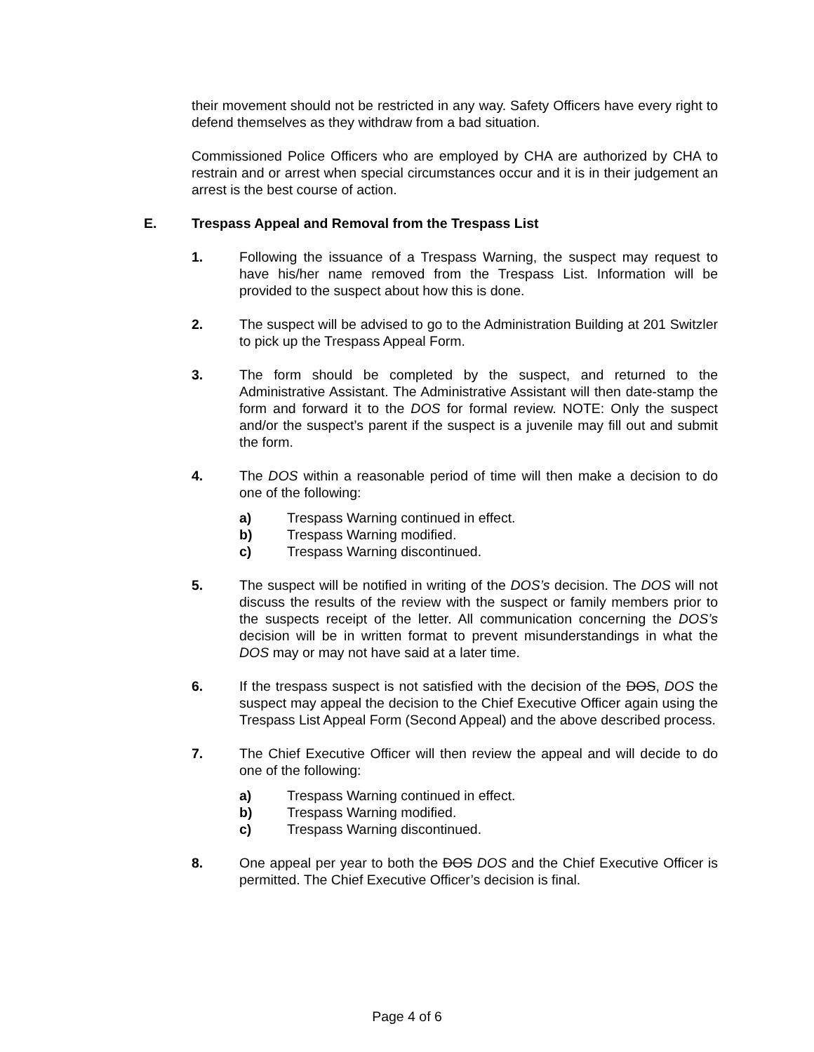their movement should not be restricted in any way. Safety Officers have every right to defend themselves as they withdraw from a bad situation.
Commissioned Police Officers who are employed by CHA are authorized by CHA to restrain and or arrest when special circumstances occur and it is in their judgement an arrest is the best course of action.
E. Trespass Appeal and Removal from the Trespass List
1. Following the issuance of a Trespass Warning, the suspect may request to have his/her name removed from the Trespass List. Information will be provided to the suspect about how this is done.
2. The suspect will be advised to go to the Administration Building at 201 Switzler to pick up the Trespass Appeal Form.
3. The form should be completed by the suspect, and returned to the Administrative Assistant. The Administrative Assistant will then date-stamp the form and forward it to the DOS for formal review. NOTE: Only the suspect and/or the suspect’s parent if the suspect is a juvenile may fill out and submit the form.
4. The DOS within a reasonable period of time will then make a decision to do one of the following:
a) Trespass Warning continued in effect.
b) Trespass Warning modified.
c) Trespass Warning discontinued.
5. The suspect will be notified in writing of the DOS’s decision. The DOS will not discuss the results of the review with the suspect or family members prior to the suspects receipt of the letter. All communication concerning the DOS’s decision will be in written format to prevent misunderstandings in what the DOS may or may not have said at a later time.
6. If the trespass suspect is not satisfied with the decision of the DOS, DOS the suspect may appeal the decision to the Chief Executive Officer again using the Trespass List Appeal Form (Second Appeal) and the above described process.
7. The Chief Executive Officer will then review the appeal and will decide to do one of the following:
a) Trespass Warning continued in effect.
b) Trespass Warning modified.
c) Trespass Warning discontinued.
8. One appeal per year to both the DOS DOS and the Chief Executive Officer is permitted. The Chief Executive Officer’s decision is final.
Page 4 of 6